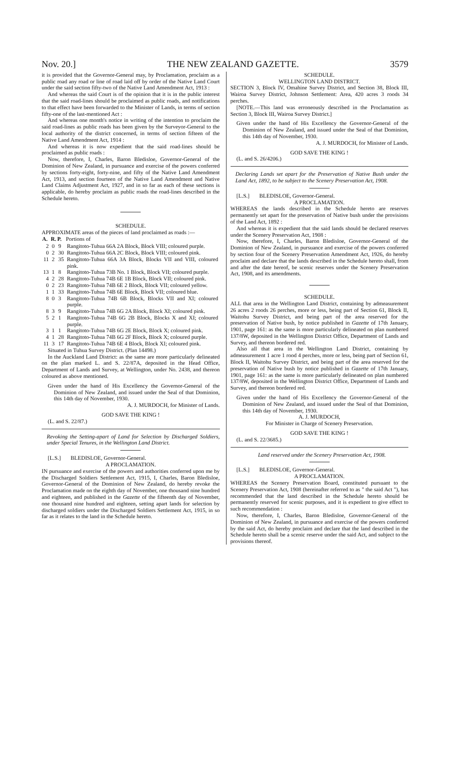Nov. 20.] THE NEW ZEALAND GAZETTE. 3579
it is provided that the Governor-General may, by Proclamation, proclaim as a public road any road or line of road laid off by order of the Native Land Court under the said section fifty-two of the Native Land Amendment Act, 1913 :
And whereas the said Court is of the opinion that it is in the public interest that the said road-lines should be proclaimed as public roads, and notifications to that effect have been forwarded to the Minister of Lands, in terms of section fifty-one of the last-mentioned Act :
And whereas one month's notice in writing of the intention to proclaim the said road-lines as public roads has been given by the Surveyor-General to the local authority of the district concerned, in terms of section fifteen of the Native Land Amendment Act, 1914 :
And whereas it is now expedient that the said road-lines should be proclaimed as public roads :
Now, therefore, I, Charles, Baron Bledisloe, Governor-General of the Dominion of New Zealand, in pursuance and exercise of the powers conferred by sections forty-eight, forty-nine, and fifty of the Native Land Amendment Act, 1913, and section fourteen of the Native Land Amendment and Native Land Claims Adjustment Act, 1927, and in so far as each of these sections is applicable, do hereby proclaim as public roads the road-lines described in the Schedule hereto.
SCHEDULE.
APPROXIMATE areas of the pieces of land proclaimed as roads :—
| A. | R. | P. | Portions of |
| --- | --- | --- | --- |
| 2 | 0 | 9 | Rangitoto-Tuhua 66A 2A Block, Block VIII; coloured purple. |
| 0 | 2 | 30 | Rangitoto-Tuhua 66A 2C Block, Block VIII; coloured pink. |
| 11 | 2 | 35 | Rangitoto-Tuhua 66A 3A Block, Blocks VII and VIII, coloured pink. |
| 13 | 1 | 8 | Rangitoto-Tuhua 73B No. 1 Block, Block VII; coloured purple. |
| 4 | 2 | 28 | Rangitoto-Tuhua 74B 6E 1B Block, Block VII; coloured pink. |
| 0 | 2 | 23 | Rangitoto-Tuhua 74B 6E 2 Block, Block VII; coloured yellow. |
| 1 | 1 | 33 | Rangitoto-Tuhua 74B 6E Block, Block VII; coloured blue. |
| 8 | 0 | 3 | Rangitoto-Tuhua 74B 6B Block, Blocks VII and XI; coloured purple. |
| 8 | 3 | 9 | Rangitoto-Tuhua 74B 6G 2A Block, Block XI; coloured pink. |
| 5 | 2 | 1 | Rangitoto-Tuhua 74B 6G 2B Block, Blocks X and XI; coloured purple. |
| 3 | 1 | 1 | Rangitoto-Tuhua 74B 6G 2E Block, Block X; coloured pink. |
| 4 | 1 | 28 | Rangitoto-Tuhua 74B 6G 2F Block, Block X; coloured purple. |
| 11 | 3 | 17 | Rangitoto-Tuhua 74B 6E 4 Block, Block XI; coloured pink. |
Situated in Tuhua Survey District. (Plan 14498.)
In the Auckland Land District: as the same are more particularly delineated on the plan marked L. and S. 22/87A, deposited in the Head Office, Department of Lands and Survey, at Wellington, under No. 2438, and thereon coloured as above mentioned.
Given under the hand of His Excellency the Governor-General of the Dominion of New Zealand, and issued under the Seal of that Dominion, this 14th day of November, 1930.
A. J. MURDOCH, for Minister of Lands.
GOD SAVE THE KING !
(L. and S. 22/87.)
Revoking the Setting-apart of Land for Selection by Discharged Soldiers, under Special Tenures, in the Wellington Land District.
[L.S.] BLEDISLOE, Governor-General.
A PROCLAMATION.
IN pursuance and exercise of the powers and authorities conferred upon me by the Discharged Soldiers Settlement Act, 1915, I, Charles, Baron Bledisloe, Governor-General of the Dominion of New Zealand, do hereby revoke the Proclamation made on the eighth day of November, one thousand nine hundred and eighteen, and published in the Gazette of the fifteenth day of November, one thousand nine hundred and eighteen, setting apart lands for selection by discharged soldiers under the Discharged Soldiers Settlement Act, 1915, in so far as it relates to the land in the Schedule hereto.
SCHEDULE.
WELLINGTON LAND DISTRICT.
SECTION 3, Block IV, Omahine Survey District, and Section 38, Block III, Wairoa Survey District, Johnson Settlement: Area, 420 acres 3 roods 34 perches.
[NOTE.—This land was erroneously described in the Proclamation as Section 3, Block III, Wairoa Survey District.]
Given under the hand of His Excellency the Governor-General of the Dominion of New Zealand, and issued under the Seal of that Dominion, this 14th day of November, 1930.
A. J. MURDOCH, for Minister of Lands.
GOD SAVE THE KING !
(L. and S. 26/4206.)
Declaring Lands set apart for the Preservation of Native Bush under the Land Act, 1892, to be subject to the Scenery Preservation Act, 1908.
[L.S.] BLEDISLOE, Governor-General.
A PROCLAMATION.
WHEREAS the lands described in the Schedule hereto are reserves permanently set apart for the preservation of Native bush under the provisions of the Land Act, 1892 :
And whereas it is expedient that the said lands should be declared reserves under the Scenery Preservation Act, 1908 :
Now, therefore, I, Charles, Baron Bledisloe, Governor-General of the Dominion of New Zealand, in pursuance and exercise of the powers conferred by section four of the Scenery Preservation Amendment Act, 1926, do hereby proclaim and declare that the lands described in the Schedule hereto shall, from and after the date hereof, be scenic reserves under the Scenery Preservation Act, 1908, and its amendments.
SCHEDULE.
ALL that area in the Wellington Land District, containing by admeasurement 26 acres 2 roods 26 perches, more or less, being part of Section 61, Block II, Waitohu Survey District, and being part of the area reserved for the preservation of Native bush, by notice published in Gazette of 17th January, 1901, page 161: as the same is more particularly delineated on plan numbered 137/8W, deposited in the Wellington District Office, Department of Lands and Survey, and thereon bordered red.
Also all that area in the Wellington Land District, containing by admeasurement 1 acre 1 rood 4 perches, more or less, being part of Section 61, Block II, Waitohu Survey District, and being part of the area reserved for the preservation of Native bush by notice published in Gazette of 17th January, 1901, page 161: as the same is more particularly delineated on plan numbered 137/8W, deposited in the Wellington District Office, Department of Lands and Survey, and thereon bordered red.
Given under the hand of His Excellency the Governor-General of the Dominion of New Zealand, and issued under the Seal of that Dominion, this 14th day of November, 1930.
A. J. MURDOCH,
For Minister in Charge of Scenery Preservation.
GOD SAVE THE KING !
(L. and S. 22/3685.)
Land reserved under the Scenery Preservation Act, 1908.
[L.S.] BLEDISLOE, Governor-General.
A PROCLAMATION.
WHEREAS the Scenery Preservation Board, constituted pursuant to the Scenery Preservation Act, 1908 (hereinafter referred to as " the said Act "), has recommended that the land described in the Schedule hereto should be permanently reserved for scenic purposes, and it is expedient to give effect to such recommendation :
Now, therefore, I, Charles, Baron Bledisloe, Governor-General of the Dominion of New Zealand, in pursuance and exercise of the powers conferred by the said Act, do hereby proclaim and declare that the land described in the Schedule hereto shall be a scenic reserve under the said Act, and subject to the provisions thereof.